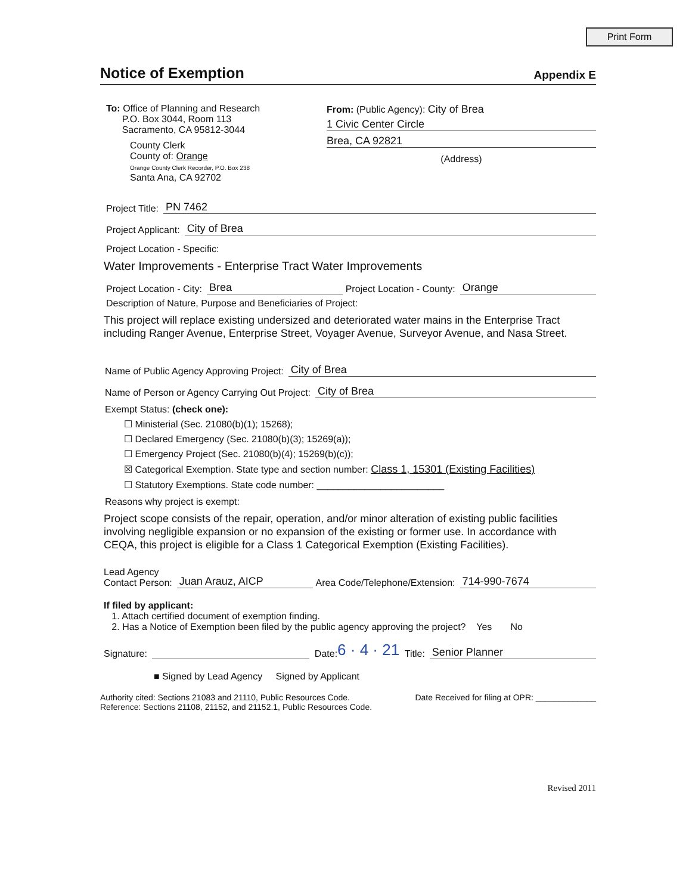Print Form
Notice of Exemption
Appendix E
To: Office of Planning and Research
P.O. Box 3044, Room 113
Sacramento, CA 95812-3044
County Clerk
County of: Orange
Orange County Clerk Recorder, P.O. Box 238
Santa Ana, CA 92702
From: (Public Agency): City of Brea
1 Civic Center Circle
Brea, CA 92821
(Address)
Project Title: PN 7462
Project Applicant: City of Brea
Project Location - Specific:
Water Improvements - Enterprise Tract Water Improvements
Project Location - City: Brea Project Location - County: Orange
Description of Nature, Purpose and Beneficiaries of Project:
This project will replace existing undersized and deteriorated water mains in the Enterprise Tract including Ranger Avenue, Enterprise Street, Voyager Avenue, Surveyor Avenue, and Nasa Street.
Name of Public Agency Approving Project: City of Brea
Name of Person or Agency Carrying Out Project: City of Brea
Exempt Status: (check one):
☐ Ministerial (Sec. 21080(b)(1); 15268);
☐ Declared Emergency (Sec. 21080(b)(3); 15269(a));
☐ Emergency Project (Sec. 21080(b)(4); 15269(b)(c));
☒ Categorical Exemption. State type and section number: Class 1, 15301 (Existing Facilities)
☐ Statutory Exemptions. State code number: ________________________
Reasons why project is exempt:
Project scope consists of the repair, operation, and/or minor alteration of existing public facilities involving negligible expansion or no expansion of the existing or former use. In accordance with CEQA, this project is eligible for a Class 1 Categorical Exemption (Existing Facilities).
Lead Agency
Contact Person: Juan Arauz, AICP Area Code/Telephone/Extension: 714-990-7674
If filed by applicant:
1. Attach certified document of exemption finding.
2. Has a Notice of Exemption been filed by the public agency approving the project? Yes No
Signature: Date: 6 · 4 · 21 Title: Senior Planner
■ Signed by Lead Agency Signed by Applicant
Authority cited: Sections 21083 and 21110, Public Resources Code.
Reference: Sections 21108, 21152, and 21152.1, Public Resources Code.
Date Received for filing at OPR: _____________
Revised 2011